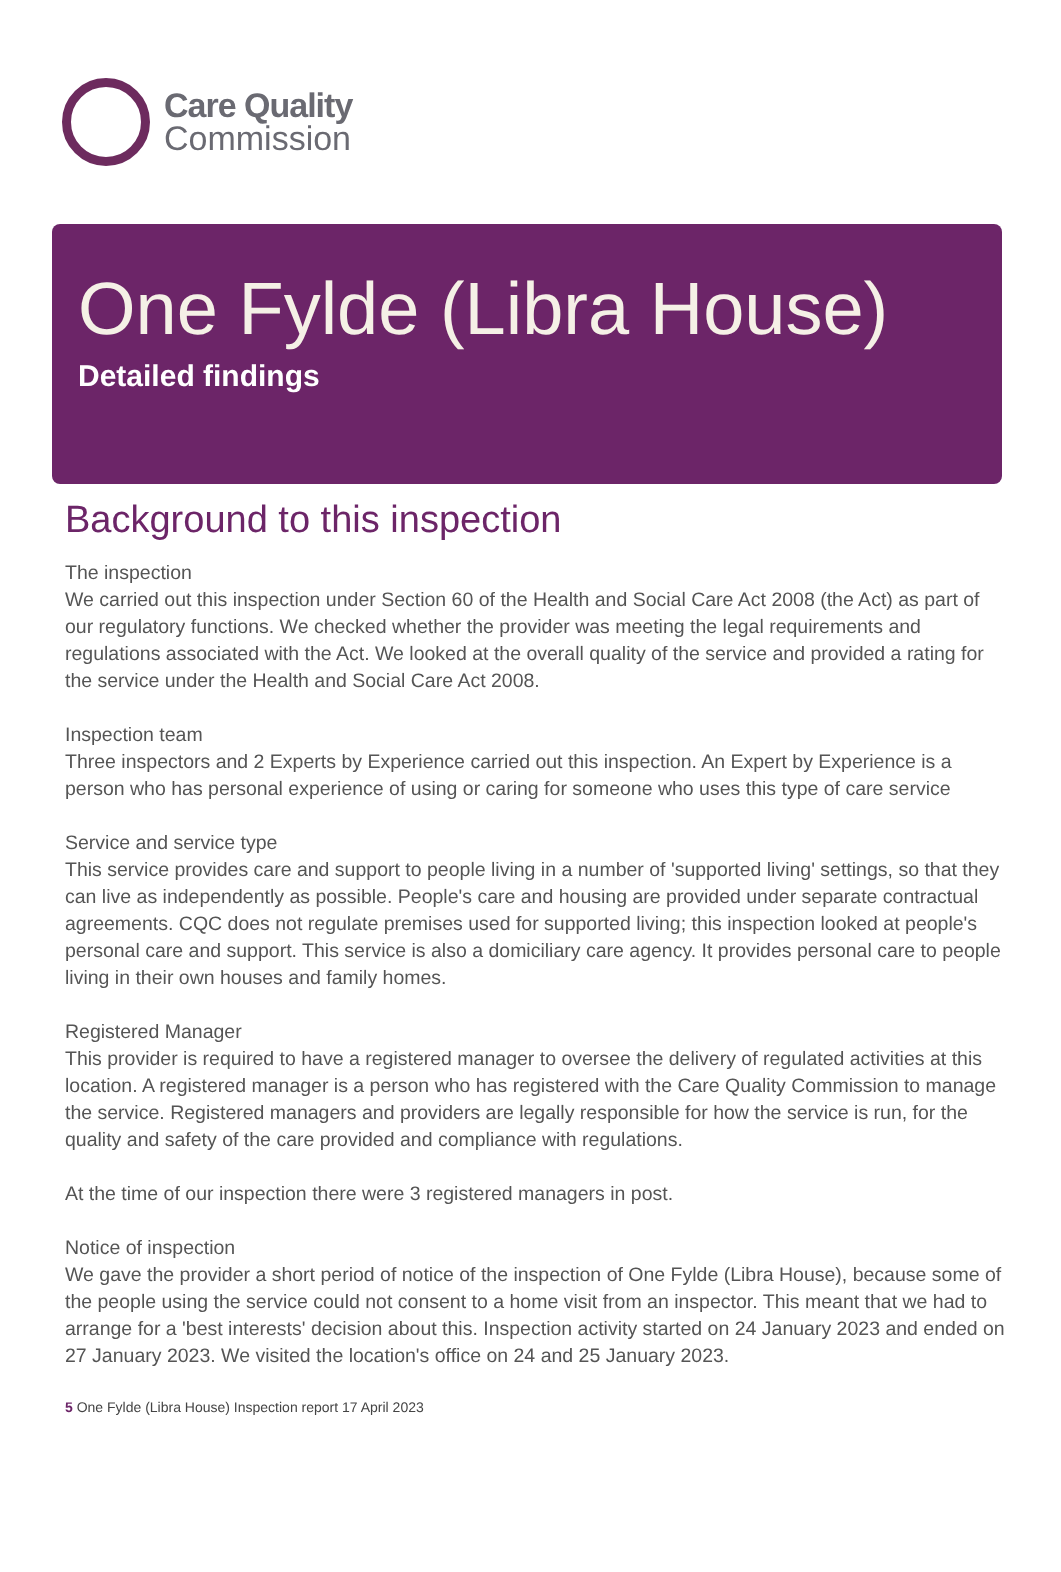Care Quality
Commission
One Fylde (Libra House)
Detailed findings
Background to this inspection
The inspection
We carried out this inspection under Section 60 of the Health and Social Care Act 2008 (the Act) as part of our regulatory functions. We checked whether the provider was meeting the legal requirements and regulations associated with the Act. We looked at the overall quality of the service and provided a rating for the service under the Health and Social Care Act 2008.
Inspection team
Three inspectors and 2 Experts by Experience carried out this inspection. An Expert by Experience is a person who has personal experience of using or caring for someone who uses this type of care service
Service and service type
This service provides care and support to people living in a number of 'supported living' settings, so that they can live as independently as possible. People's care and housing are provided under separate contractual agreements. CQC does not regulate premises used for supported living; this inspection looked at people's personal care and support. This service is also a domiciliary care agency. It provides personal care to people living in their own houses and family homes.
Registered Manager
This provider is required to have a registered manager to oversee the delivery of regulated activities at this location. A registered manager is a person who has registered with the Care Quality Commission to manage the service. Registered managers and providers are legally responsible for how the service is run, for the quality and safety of the care provided and compliance with regulations.
At the time of our inspection there were 3 registered managers in post.
Notice of inspection
We gave the provider a short period of notice of the inspection of One Fylde (Libra House), because some of the people using the service could not consent to a home visit from an inspector. This meant that we had to arrange for a 'best interests' decision about this. Inspection activity started on 24 January 2023 and ended on 27 January 2023. We visited the location's office on 24 and 25 January 2023.
5 One Fylde (Libra House) Inspection report 17 April 2023